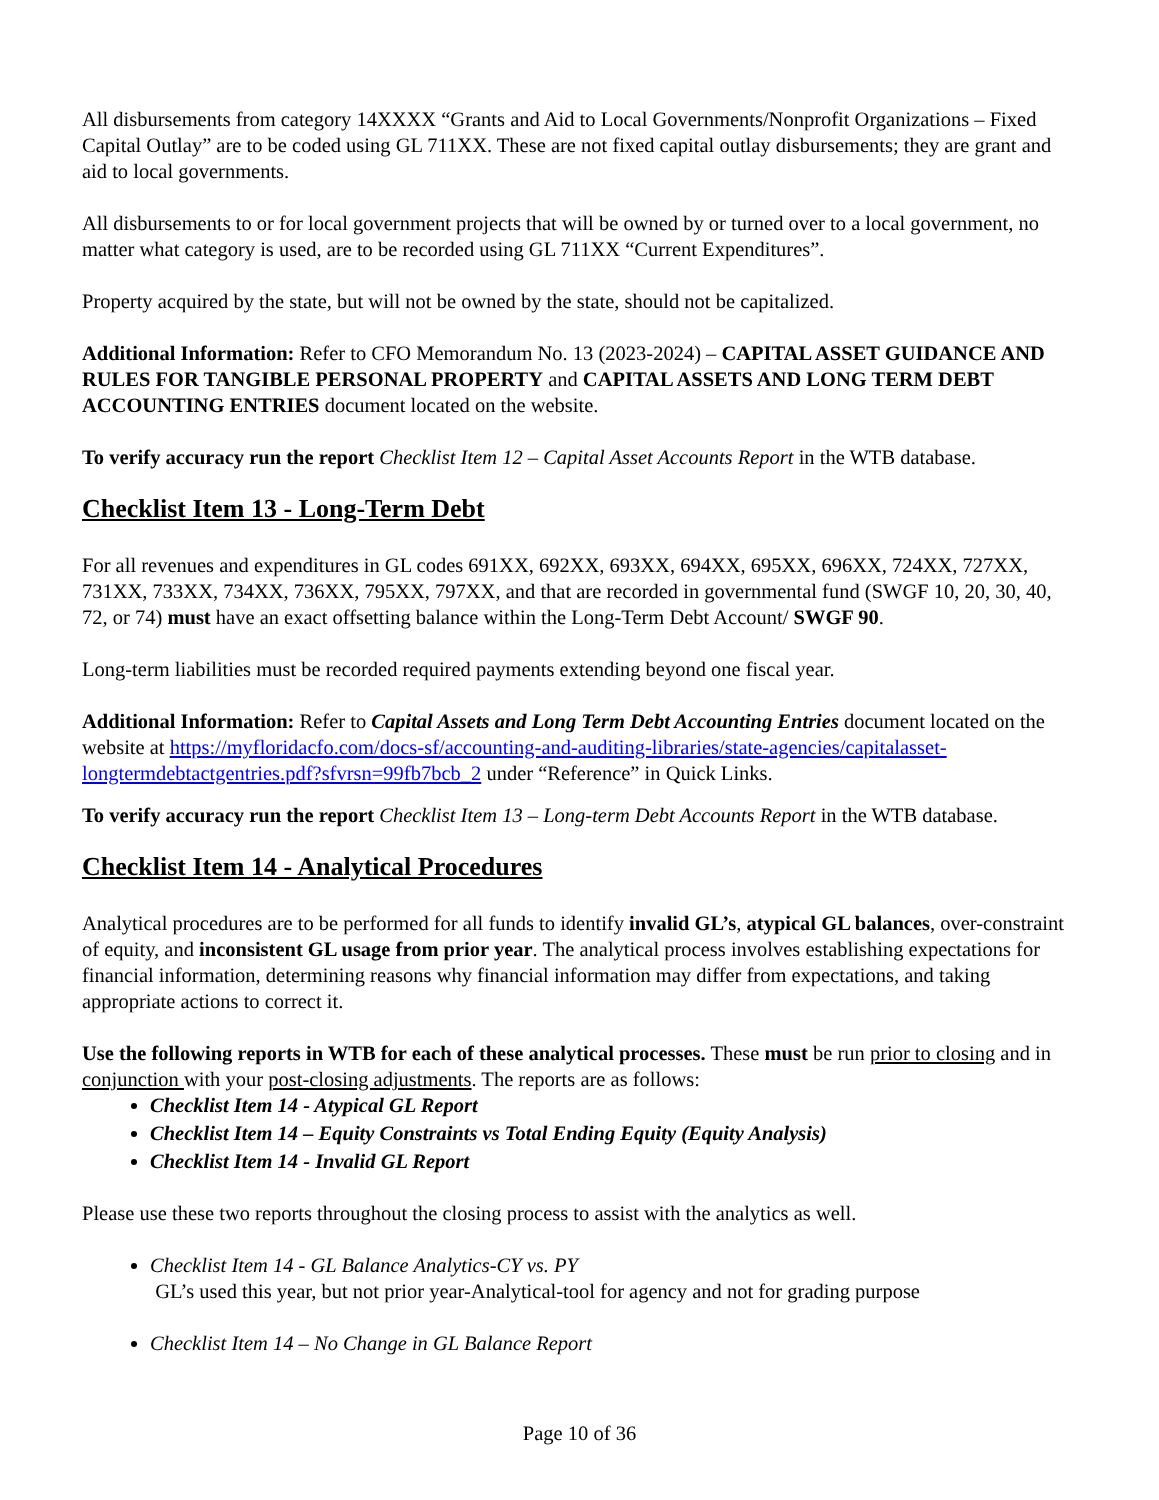All disbursements from category 14XXXX “Grants and Aid to Local Governments/Nonprofit Organizations – Fixed Capital Outlay” are to be coded using GL 711XX. These are not fixed capital outlay disbursements; they are grant and aid to local governments.
All disbursements to or for local government projects that will be owned by or turned over to a local government, no matter what category is used, are to be recorded using GL 711XX “Current Expenditures”.
Property acquired by the state, but will not be owned by the state, should not be capitalized.
Additional Information: Refer to CFO Memorandum No. 13 (2023-2024) – CAPITAL ASSET GUIDANCE AND RULES FOR TANGIBLE PERSONAL PROPERTY and CAPITAL ASSETS AND LONG TERM DEBT ACCOUNTING ENTRIES document located on the website.
To verify accuracy run the report Checklist Item 12 – Capital Asset Accounts Report in the WTB database.
Checklist Item 13 - Long-Term Debt
For all revenues and expenditures in GL codes 691XX, 692XX, 693XX, 694XX, 695XX, 696XX, 724XX, 727XX, 731XX, 733XX, 734XX, 736XX, 795XX, 797XX, and that are recorded in governmental fund (SWGF 10, 20, 30, 40, 72, or 74) must have an exact offsetting balance within the Long-Term Debt Account/ SWGF 90.
Long-term liabilities must be recorded required payments extending beyond one fiscal year.
Additional Information: Refer to Capital Assets and Long Term Debt Accounting Entries document located on the website at https://myfloridacfo.com/docs-sf/accounting-and-auditing-libraries/state-agencies/capitalasset-longtermdebtactgentries.pdf?sfvrsn=99fb7bcb_2 under “Reference” in Quick Links.
To verify accuracy run the report Checklist Item 13 – Long-term Debt Accounts Report in the WTB database.
Checklist Item 14 - Analytical Procedures
Analytical procedures are to be performed for all funds to identify invalid GL’s, atypical GL balances, over-constraint of equity, and inconsistent GL usage from prior year. The analytical process involves establishing expectations for financial information, determining reasons why financial information may differ from expectations, and taking appropriate actions to correct it.
Use the following reports in WTB for each of these analytical processes. These must be run prior to closing and in conjunction with your post-closing adjustments. The reports are as follows:
Checklist Item 14 - Atypical GL Report
Checklist Item 14 – Equity Constraints vs Total Ending Equity (Equity Analysis)
Checklist Item 14 - Invalid GL Report
Please use these two reports throughout the closing process to assist with the analytics as well.
Checklist Item 14 - GL Balance Analytics-CY vs. PY
GL’s used this year, but not prior year-Analytical-tool for agency and not for grading purpose
Checklist Item 14 – No Change in GL Balance Report
Page 10 of 36